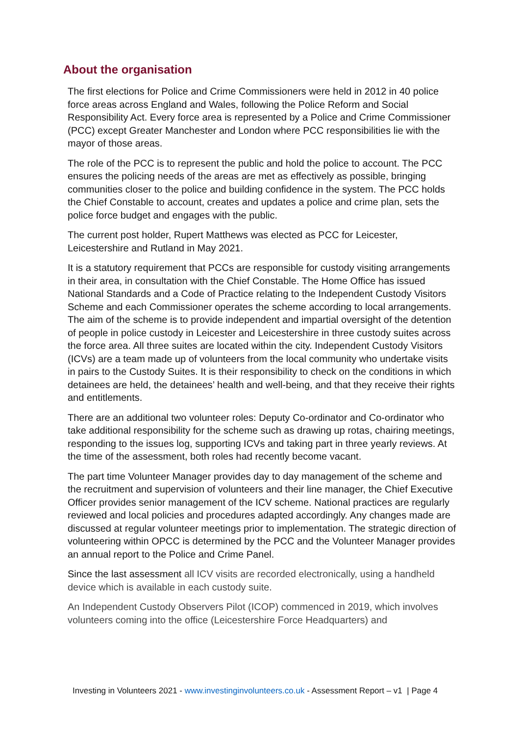About the organisation
The first elections for Police and Crime Commissioners were held in 2012 in 40 police force areas across England and Wales, following the Police Reform and Social Responsibility Act. Every force area is represented by a Police and Crime Commissioner (PCC) except Greater Manchester and London where PCC responsibilities lie with the mayor of those areas.
The role of the PCC is to represent the public and hold the police to account. The PCC ensures the policing needs of the areas are met as effectively as possible, bringing communities closer to the police and building confidence in the system. The PCC holds the Chief Constable to account, creates and updates a police and crime plan, sets the police force budget and engages with the public.
The current post holder, Rupert Matthews was elected as PCC for Leicester, Leicestershire and Rutland in May 2021.
It is a statutory requirement that PCCs are responsible for custody visiting arrangements in their area, in consultation with the Chief Constable. The Home Office has issued National Standards and a Code of Practice relating to the Independent Custody Visitors Scheme and each Commissioner operates the scheme according to local arrangements. The aim of the scheme is to provide independent and impartial oversight of the detention of people in police custody in Leicester and Leicestershire in three custody suites across the force area. All three suites are located within the city. Independent Custody Visitors (ICVs) are a team made up of volunteers from the local community who undertake visits in pairs to the Custody Suites. It is their responsibility to check on the conditions in which detainees are held, the detainees’ health and well-being, and that they receive their rights and entitlements.
There are an additional two volunteer roles: Deputy Co-ordinator and Co-ordinator who take additional responsibility for the scheme such as drawing up rotas, chairing meetings, responding to the issues log, supporting ICVs and taking part in three yearly reviews. At the time of the assessment, both roles had recently become vacant.
The part time Volunteer Manager provides day to day management of the scheme and the recruitment and supervision of volunteers and their line manager, the Chief Executive Officer provides senior management of the ICV scheme. National practices are regularly reviewed and local policies and procedures adapted accordingly. Any changes made are discussed at regular volunteer meetings prior to implementation. The strategic direction of volunteering within OPCC is determined by the PCC and the Volunteer Manager provides an annual report to the Police and Crime Panel.
Since the last assessment all ICV visits are recorded electronically, using a handheld device which is available in each custody suite.
An Independent Custody Observers Pilot (ICOP) commenced in 2019, which involves volunteers coming into the office (Leicestershire Force Headquarters) and
Investing in Volunteers 2021 - www.investinginvolunteers.co.uk - Assessment Report – v1 | Page 4